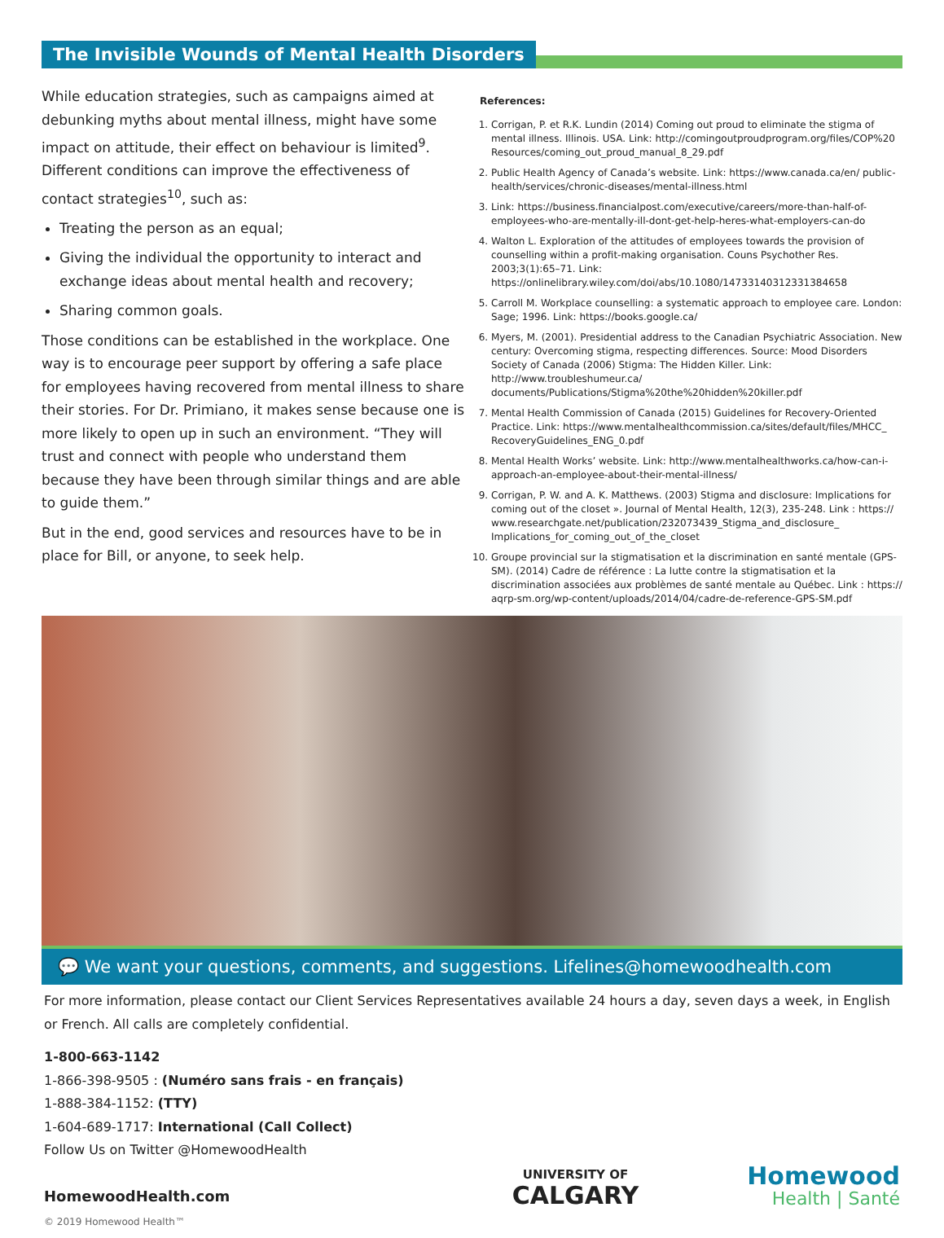The Invisible Wounds of Mental Health Disorders
While education strategies, such as campaigns aimed at debunking myths about mental illness, might have some impact on attitude, their effect on behaviour is limited<sup>9</sup>. Different conditions can improve the effectiveness of contact strategies<sup>10</sup>, such as:
Treating the person as an equal;
Giving the individual the opportunity to interact and exchange ideas about mental health and recovery;
Sharing common goals.
Those conditions can be established in the workplace. One way is to encourage peer support by offering a safe place for employees having recovered from mental illness to share their stories. For Dr. Primiano, it makes sense because one is more likely to open up in such an environment. “They will trust and connect with people who understand them because they have been through similar things and are able to guide them.”
But in the end, good services and resources have to be in place for Bill, or anyone, to seek help.
References:
1. Corrigan, P. et R.K. Lundin (2014) Coming out proud to eliminate the stigma of mental illness. Illinois. USA. Link: http://comingoutproudprogram.org/files/COP%20 Resources/coming_out_proud_manual_8_29.pdf
2. Public Health Agency of Canada’s website. Link: https://www.canada.ca/en/ public-health/services/chronic-diseases/mental-illness.html
3. Link: https://business.financialpost.com/executive/careers/more-than-half-of-employees-who-are-mentally-ill-dont-get-help-heres-what-employers-can-do
4. Walton L. Exploration of the attitudes of employees towards the provision of counselling within a profit-making organisation. Couns Psychother Res. 2003;3(1):65–71. Link: https://onlinelibrary.wiley.com/doi/abs/10.1080/14733140312331384658
5. Carroll M. Workplace counselling: a systematic approach to employee care. London: Sage; 1996. Link: https://books.google.ca/
6. Myers, M. (2001). Presidential address to the Canadian Psychiatric Association. New century: Overcoming stigma, respecting differences. Source: Mood Disorders Society of Canada (2006) Stigma: The Hidden Killer. Link: http://www.troubleshumeur.ca/ documents/Publications/Stigma%20the%20hidden%20killer.pdf
7. Mental Health Commission of Canada (2015) Guidelines for Recovery-Oriented Practice. Link: https://www.mentalhealthcommission.ca/sites/default/files/MHCC_ RecoveryGuidelines_ENG_0.pdf
8. Mental Health Works’ website. Link: http://www.mentalhealthworks.ca/how-can-i-approach-an-employee-about-their-mental-illness/
9. Corrigan, P. W. and A. K. Matthews. (2003) Stigma and disclosure: Implications for coming out of the closet ». Journal of Mental Health, 12(3), 235-248. Link : https:// www.researchgate.net/publication/232073439_Stigma_and_disclosure_ Implications_for_coming_out_of_the_closet
10. Groupe provincial sur la stigmatisation et la discrimination en santé mentale (GPS-SM). (2014) Cadre de référence : La lutte contre la stigmatisation et la discrimination associées aux problèmes de santé mentale au Québec. Link : https:// aqrp-sm.org/wp-content/uploads/2014/04/cadre-de-reference-GPS-SM.pdf
💬 We want your questions, comments, and suggestions. Lifelines@homewoodhealth.com
For more information, please contact our Client Services Representatives available 24 hours a day, seven days a week, in English or French. All calls are completely confidential.
1-800-663-1142
1-866-398-9505 : (Numéro sans frais - en français)
1-888-384-1152: (TTY)
1-604-689-1717: International (Call Collect)
Follow Us on Twitter @HomewoodHealth
HomewoodHealth.com
© 2019 Homewood Health™
UNIVERSITY OF
CALGARY
Homewood
Health | Santé